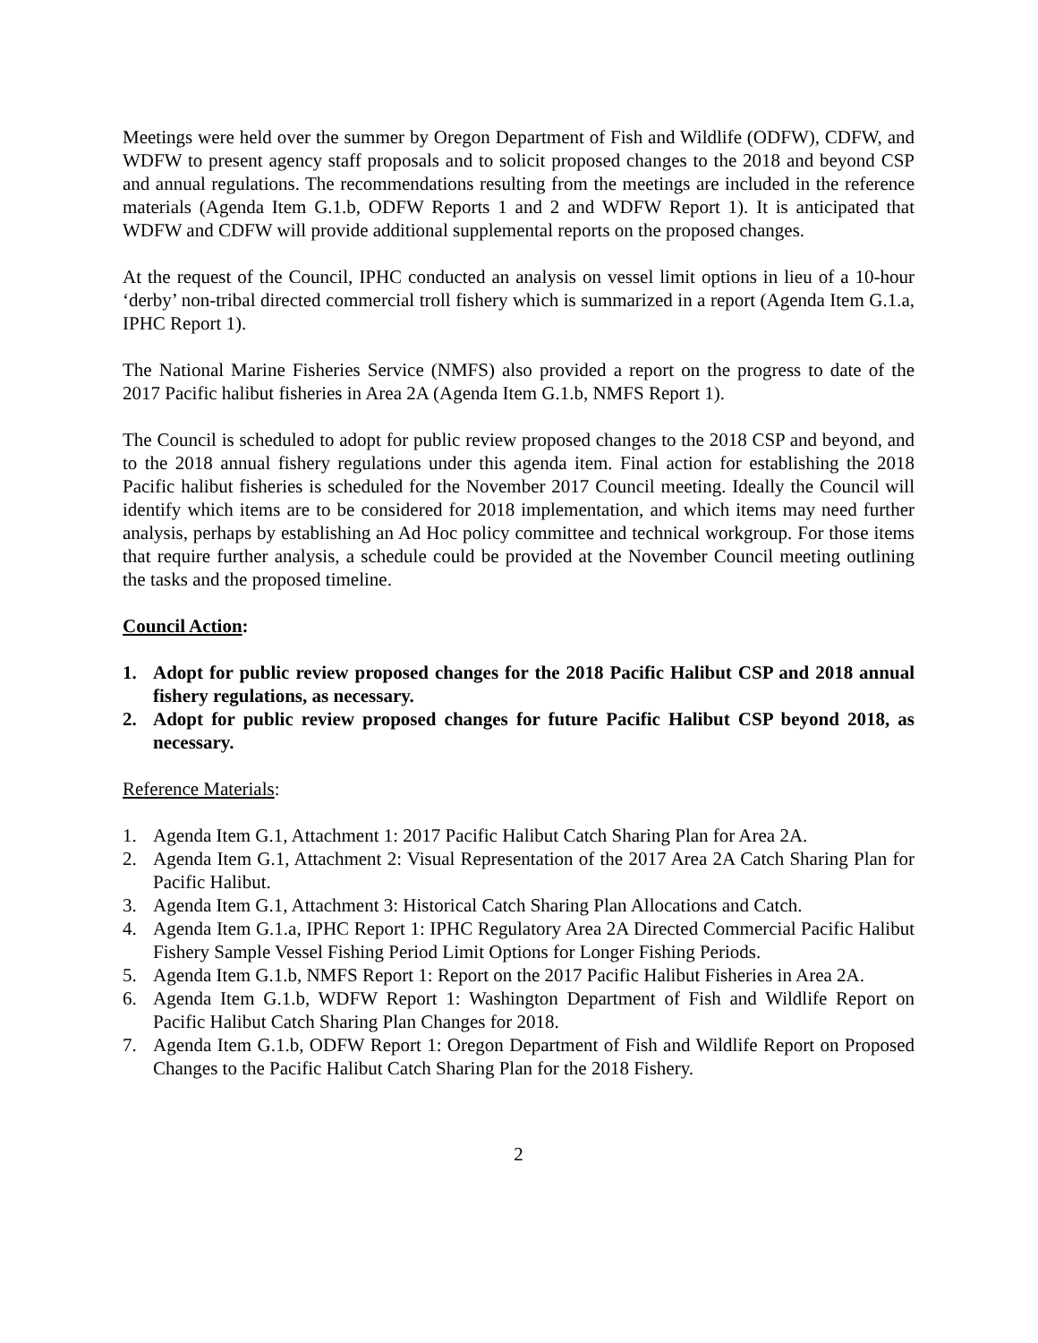Meetings were held over the summer by Oregon Department of Fish and Wildlife (ODFW), CDFW, and WDFW to present agency staff proposals and to solicit proposed changes to the 2018 and beyond CSP and annual regulations. The recommendations resulting from the meetings are included in the reference materials (Agenda Item G.1.b, ODFW Reports 1 and 2 and WDFW Report 1). It is anticipated that WDFW and CDFW will provide additional supplemental reports on the proposed changes.
At the request of the Council, IPHC conducted an analysis on vessel limit options in lieu of a 10-hour ‘derby’ non-tribal directed commercial troll fishery which is summarized in a report (Agenda Item G.1.a, IPHC Report 1).
The National Marine Fisheries Service (NMFS) also provided a report on the progress to date of the 2017 Pacific halibut fisheries in Area 2A (Agenda Item G.1.b, NMFS Report 1).
The Council is scheduled to adopt for public review proposed changes to the 2018 CSP and beyond, and to the 2018 annual fishery regulations under this agenda item. Final action for establishing the 2018 Pacific halibut fisheries is scheduled for the November 2017 Council meeting. Ideally the Council will identify which items are to be considered for 2018 implementation, and which items may need further analysis, perhaps by establishing an Ad Hoc policy committee and technical workgroup. For those items that require further analysis, a schedule could be provided at the November Council meeting outlining the tasks and the proposed timeline.
Council Action:
1. Adopt for public review proposed changes for the 2018 Pacific Halibut CSP and 2018 annual fishery regulations, as necessary.
2. Adopt for public review proposed changes for future Pacific Halibut CSP beyond 2018, as necessary.
Reference Materials:
1. Agenda Item G.1, Attachment 1: 2017 Pacific Halibut Catch Sharing Plan for Area 2A.
2. Agenda Item G.1, Attachment 2: Visual Representation of the 2017 Area 2A Catch Sharing Plan for Pacific Halibut.
3. Agenda Item G.1, Attachment 3: Historical Catch Sharing Plan Allocations and Catch.
4. Agenda Item G.1.a, IPHC Report 1: IPHC Regulatory Area 2A Directed Commercial Pacific Halibut Fishery Sample Vessel Fishing Period Limit Options for Longer Fishing Periods.
5. Agenda Item G.1.b, NMFS Report 1: Report on the 2017 Pacific Halibut Fisheries in Area 2A.
6. Agenda Item G.1.b, WDFW Report 1: Washington Department of Fish and Wildlife Report on Pacific Halibut Catch Sharing Plan Changes for 2018.
7. Agenda Item G.1.b, ODFW Report 1: Oregon Department of Fish and Wildlife Report on Proposed Changes to the Pacific Halibut Catch Sharing Plan for the 2018 Fishery.
2